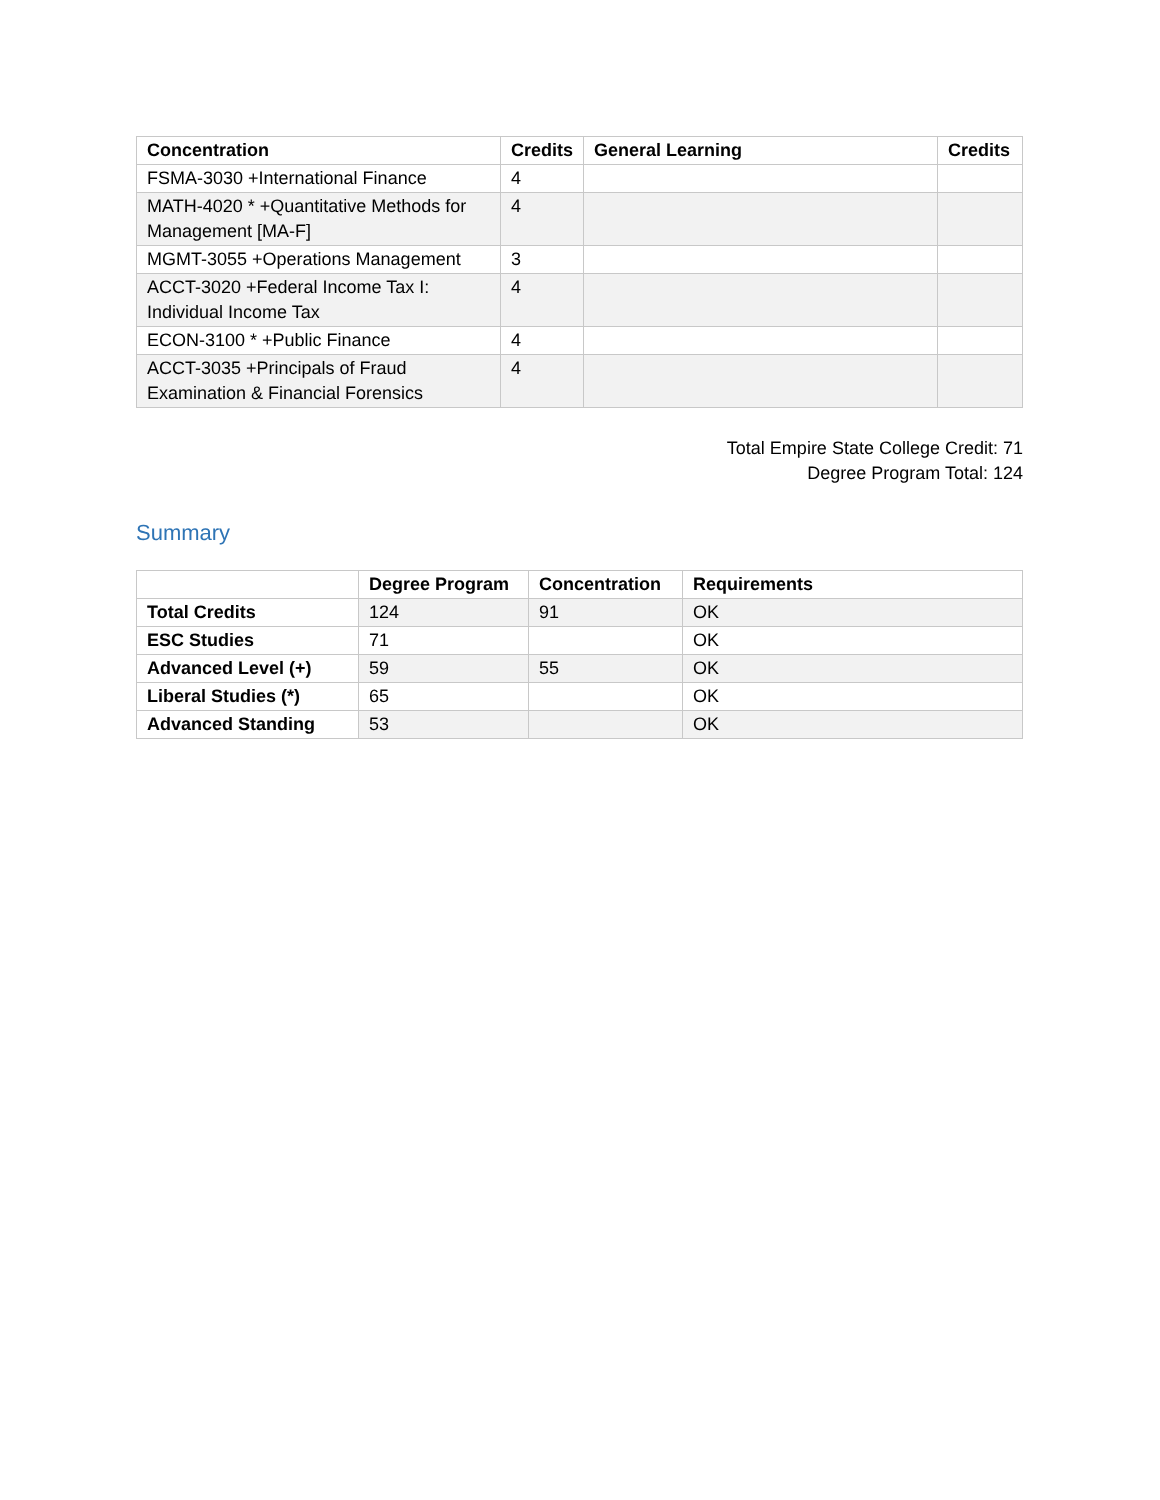| Concentration | Credits | General Learning | Credits |
| --- | --- | --- | --- |
| FSMA-3030 +International Finance | 4 | | |
| MATH-4020 * +Quantitative Methods for Management [MA-F] | 4 | | |
| MGMT-3055 +Operations Management | 3 | | |
| ACCT-3020 +Federal Income Tax I: Individual Income Tax | 4 | | |
| ECON-3100 * +Public Finance | 4 | | |
| ACCT-3035 +Principals of Fraud Examination & Financial Forensics | 4 | | |
Total Empire State College Credit: 71
Degree Program Total: 124
Summary
| | Degree Program | Concentration | Requirements |
| --- | --- | --- | --- |
| Total Credits | 124 | 91 | OK |
| ESC Studies | 71 | | OK |
| Advanced Level (+) | 59 | 55 | OK |
| Liberal Studies (*) | 65 | | OK |
| Advanced Standing | 53 | | OK |